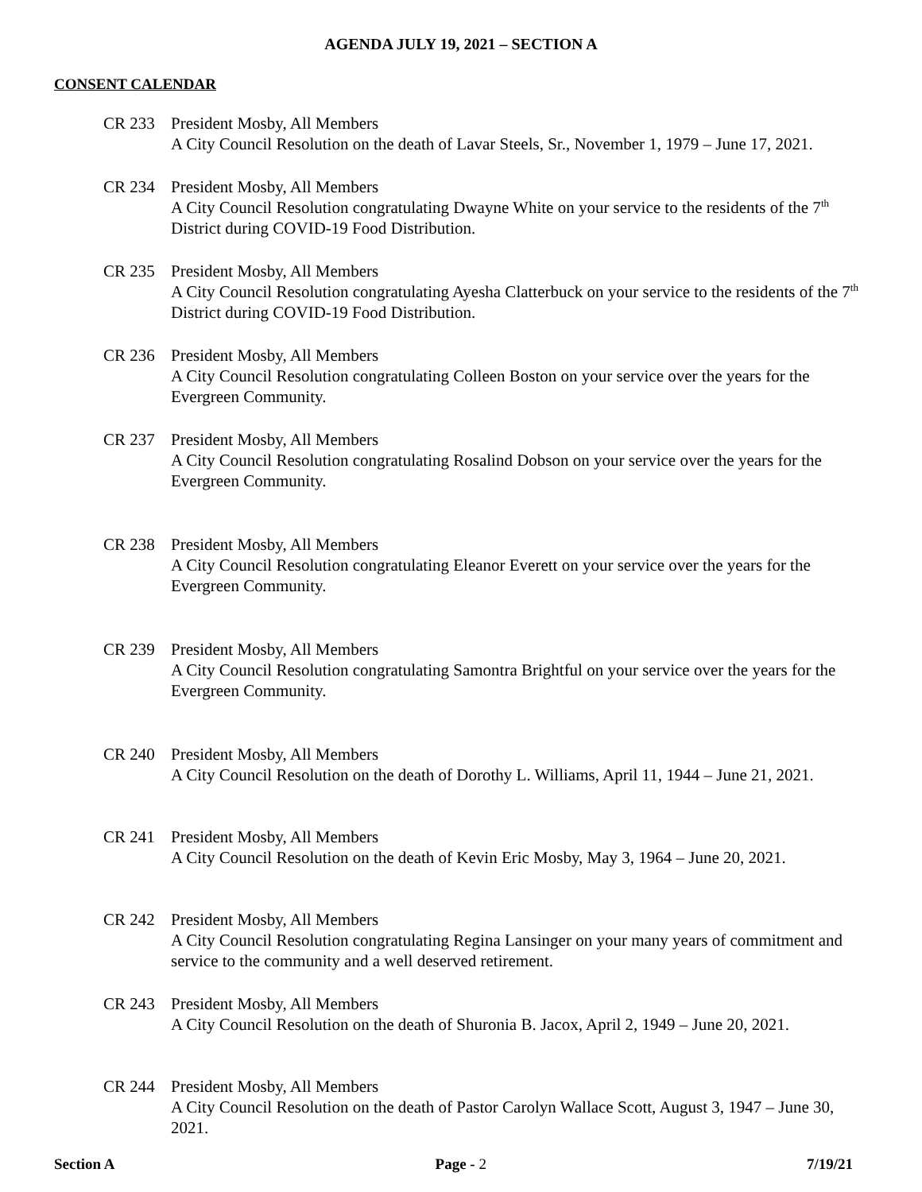AGENDA JULY 19, 2021 – SECTION A
CONSENT CALENDAR
CR 233 President Mosby, All Members
A City Council Resolution on the death of Lavar Steels, Sr., November 1, 1979 – June 17, 2021.
CR 234 President Mosby, All Members
A City Council Resolution congratulating Dwayne White on your service to the residents of the 7<sup>th</sup> District during COVID-19 Food Distribution.
CR 235 President Mosby, All Members
A City Council Resolution congratulating Ayesha Clatterbuck on your service to the residents of the 7<sup>th</sup> District during COVID-19 Food Distribution.
CR 236 President Mosby, All Members
A City Council Resolution congratulating Colleen Boston on your service over the years for the Evergreen Community.
CR 237 President Mosby, All Members
A City Council Resolution congratulating Rosalind Dobson on your service over the years for the Evergreen Community.
CR 238 President Mosby, All Members
A City Council Resolution congratulating Eleanor Everett on your service over the years for the Evergreen Community.
CR 239 President Mosby, All Members
A City Council Resolution congratulating Samontra Brightful on your service over the years for the Evergreen Community.
CR 240 President Mosby, All Members
A City Council Resolution on the death of Dorothy L. Williams, April 11, 1944 – June 21, 2021.
CR 241 President Mosby, All Members
A City Council Resolution on the death of Kevin Eric Mosby, May 3, 1964 – June 20, 2021.
CR 242 President Mosby, All Members
A City Council Resolution congratulating Regina Lansinger on your many years of commitment and service to the community and a well deserved retirement.
CR 243 President Mosby, All Members
A City Council Resolution on the death of Shuronia B. Jacox, April 2, 1949 – June 20, 2021.
CR 244 President Mosby, All Members
A City Council Resolution on the death of Pastor Carolyn Wallace Scott, August 3, 1947 – June 30, 2021.
Section A Page - 2 7/19/21